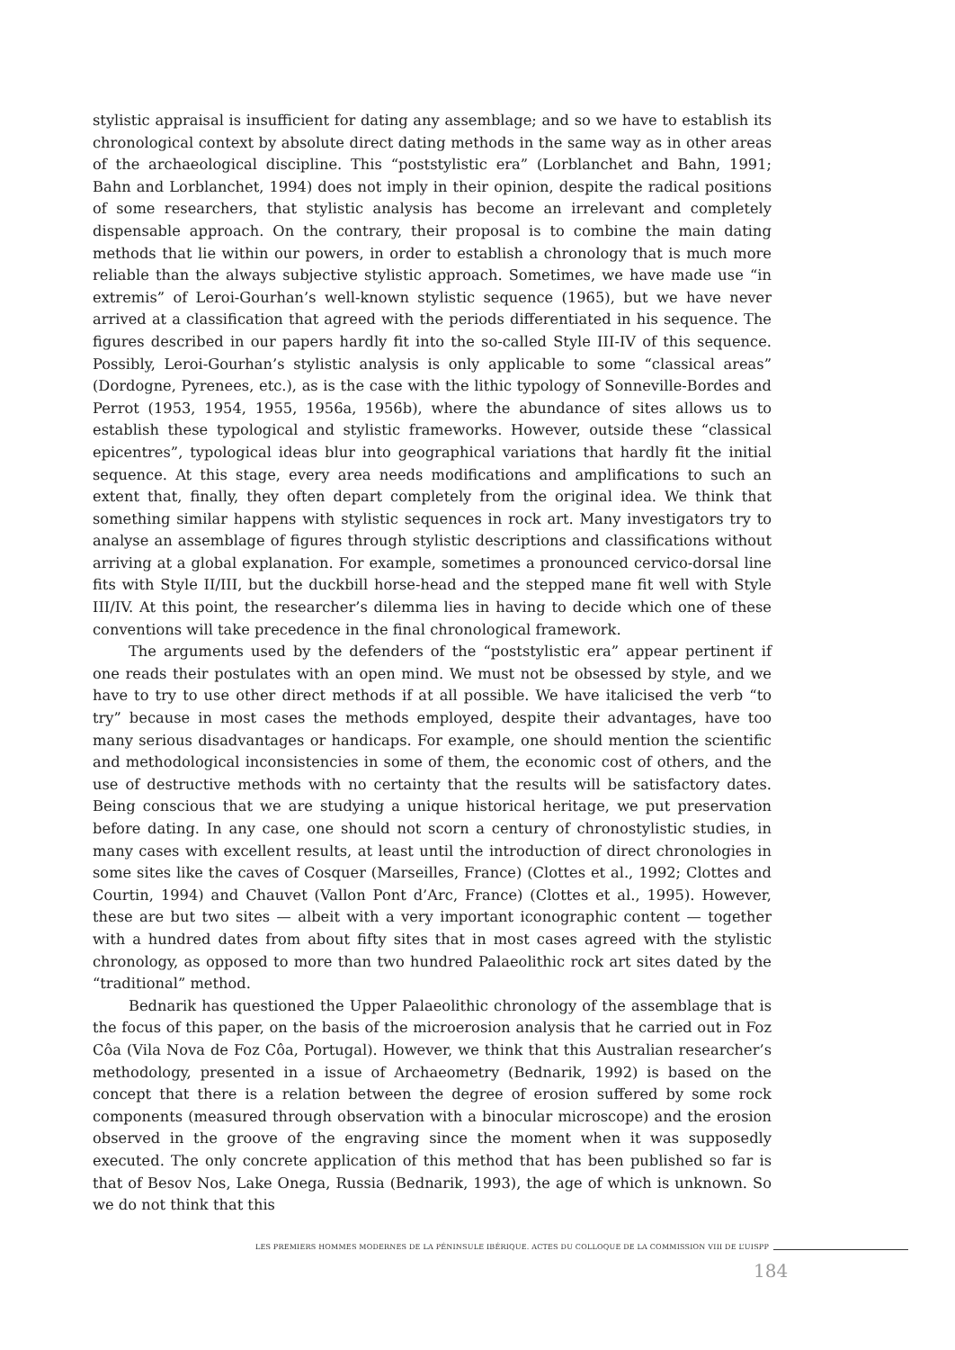stylistic appraisal is insufficient for dating any assemblage; and so we have to establish its chronological context by absolute direct dating methods in the same way as in other areas of the archaeological discipline. This “poststylistic era” (Lorblanchet and Bahn, 1991; Bahn and Lorblanchet, 1994) does not imply in their opinion, despite the radical positions of some researchers, that stylistic analysis has become an irrelevant and completely dispensable approach. On the contrary, their proposal is to combine the main dating methods that lie within our powers, in order to establish a chronology that is much more reliable than the always subjective stylistic approach. Sometimes, we have made use “in extremis” of Leroi-Gourhan’s well-known stylistic sequence (1965), but we have never arrived at a classification that agreed with the periods differentiated in his sequence. The figures described in our papers hardly fit into the so-called Style III-IV of this sequence. Possibly, Leroi-Gourhan’s stylistic analysis is only applicable to some “classical areas” (Dordogne, Pyrenees, etc.), as is the case with the lithic typology of Sonneville-Bordes and Perrot (1953, 1954, 1955, 1956a, 1956b), where the abundance of sites allows us to establish these typological and stylistic frameworks. However, outside these “classical epicentres”, typological ideas blur into geographical variations that hardly fit the initial sequence. At this stage, every area needs modifications and amplifications to such an extent that, finally, they often depart completely from the original idea. We think that something similar happens with stylistic sequences in rock art. Many investigators try to analyse an assemblage of figures through stylistic descriptions and classifications without arriving at a global explanation. For example, sometimes a pronounced cervico-dorsal line fits with Style II/III, but the duckbill horse-head and the stepped mane fit well with Style III/IV. At this point, the researcher’s dilemma lies in having to decide which one of these conventions will take precedence in the final chronological framework.
The arguments used by the defenders of the “poststylistic era” appear pertinent if one reads their postulates with an open mind. We must not be obsessed by style, and we have to try to use other direct methods if at all possible. We have italicised the verb “to try” because in most cases the methods employed, despite their advantages, have too many serious disadvantages or handicaps. For example, one should mention the scientific and methodological inconsistencies in some of them, the economic cost of others, and the use of destructive methods with no certainty that the results will be satisfactory dates. Being conscious that we are studying a unique historical heritage, we put preservation before dating. In any case, one should not scorn a century of chronostylistic studies, in many cases with excellent results, at least until the introduction of direct chronologies in some sites like the caves of Cosquer (Marseilles, France) (Clottes et al., 1992; Clottes and Courtin, 1994) and Chauvet (Vallon Pont d’Arc, France) (Clottes et al., 1995). However, these are but two sites — albeit with a very important iconographic content — together with a hundred dates from about fifty sites that in most cases agreed with the stylistic chronology, as opposed to more than two hundred Palaeolithic rock art sites dated by the “traditional” method.
Bednarik has questioned the Upper Palaeolithic chronology of the assemblage that is the focus of this paper, on the basis of the microerosion analysis that he carried out in Foz Côa (Vila Nova de Foz Côa, Portugal). However, we think that this Australian researcher’s methodology, presented in a issue of Archaeometry (Bednarik, 1992) is based on the concept that there is a relation between the degree of erosion suffered by some rock components (measured through observation with a binocular microscope) and the erosion observed in the groove of the engraving since the moment when it was supposedly executed. The only concrete application of this method that has been published so far is that of Besov Nos, Lake Onega, Russia (Bednarik, 1993), the age of which is unknown. So we do not think that this
LES PREMIERS HOMMES MODERNES DE LA PÉNINSULE IBÉRIQUE. ACTES DU COLLOQUE DE LA COMMISSION VIII DE L’UISPP
184